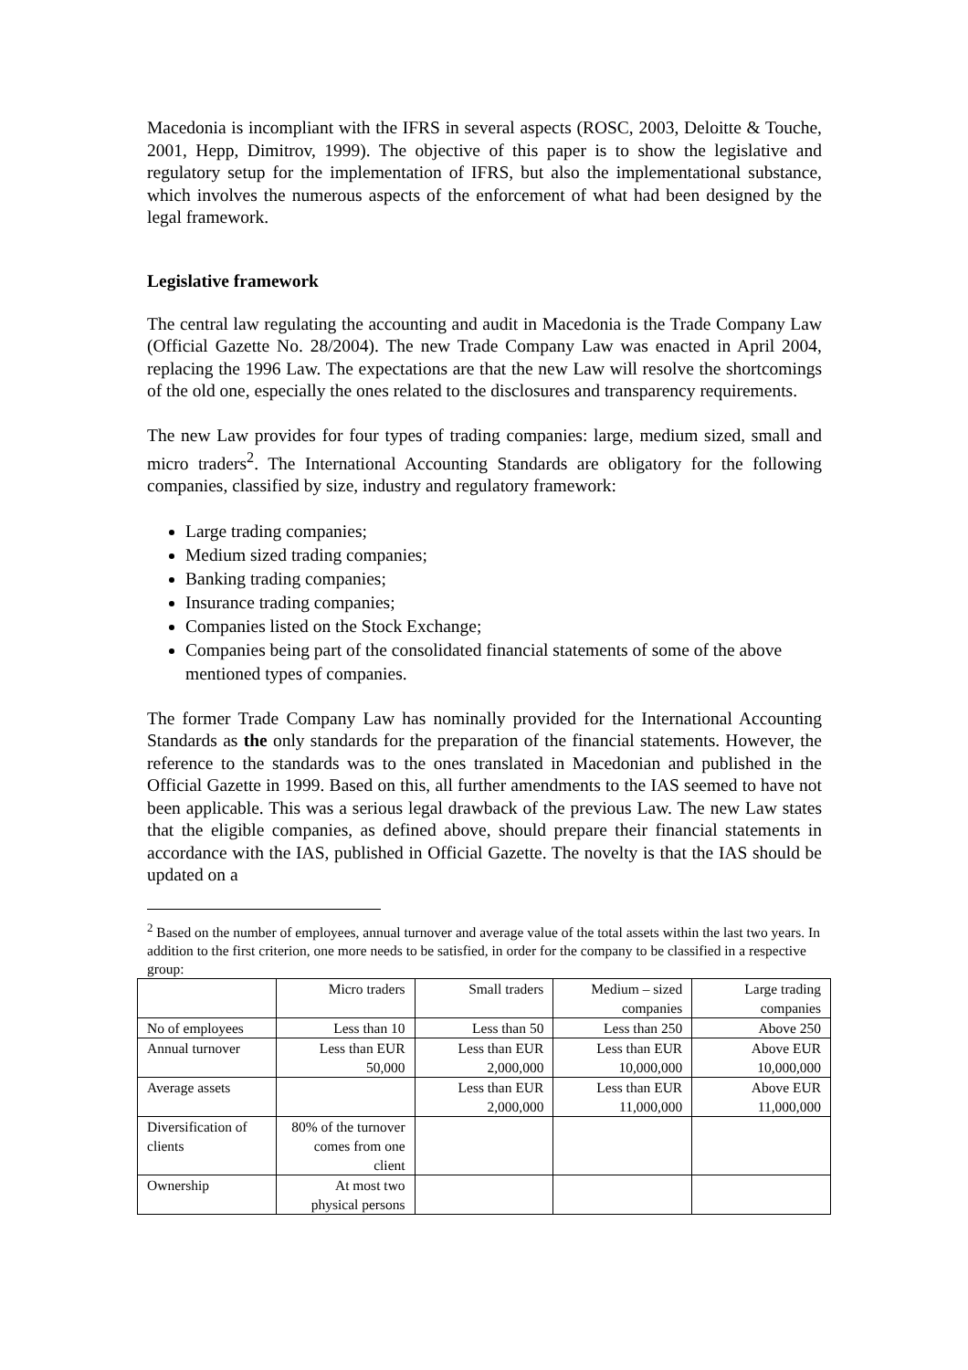Macedonia is incompliant with the IFRS in several aspects (ROSC, 2003, Deloitte & Touche, 2001, Hepp, Dimitrov, 1999). The objective of this paper is to show the legislative and regulatory setup for the implementation of IFRS, but also the implementational substance, which involves the numerous aspects of the enforcement of what had been designed by the legal framework.
Legislative framework
The central law regulating the accounting and audit in Macedonia is the Trade Company Law (Official Gazette No. 28/2004). The new Trade Company Law was enacted in April 2004, replacing the 1996 Law. The expectations are that the new Law will resolve the shortcomings of the old one, especially the ones related to the disclosures and transparency requirements.
The new Law provides for four types of trading companies: large, medium sized, small and micro traders<sup>2</sup>. The International Accounting Standards are obligatory for the following companies, classified by size, industry and regulatory framework:
Large trading companies;
Medium sized trading companies;
Banking trading companies;
Insurance trading companies;
Companies listed on the Stock Exchange;
Companies being part of the consolidated financial statements of some of the above mentioned types of companies.
The former Trade Company Law has nominally provided for the International Accounting Standards as the only standards for the preparation of the financial statements. However, the reference to the standards was to the ones translated in Macedonian and published in the Official Gazette in 1999. Based on this, all further amendments to the IAS seemed to have not been applicable. This was a serious legal drawback of the previous Law. The new Law states that the eligible companies, as defined above, should prepare their financial statements in accordance with the IAS, published in Official Gazette. The novelty is that the IAS should be updated on a
<sup>2</sup> Based on the number of employees, annual turnover and average value of the total assets within the last two years. In addition to the first criterion, one more needs to be satisfied, in order for the company to be classified in a respective group:
| | Micro traders | Small traders | Medium – sized companies | Large trading companies |
| No of employees | Less than 10 | Less than 50 | Less than 250 | Above 250 |
| Annual turnover | Less than EUR 50,000 | Less than EUR 2,000,000 | Less than EUR 10,000,000 | Above EUR 10,000,000 |
| Average assets | | Less than EUR 2,000,000 | Less than EUR 11,000,000 | Above EUR 11,000,000 |
| Diversification of clients | 80% of the turnover comes from one client | | | |
| Ownership | At most two physical persons | | | |